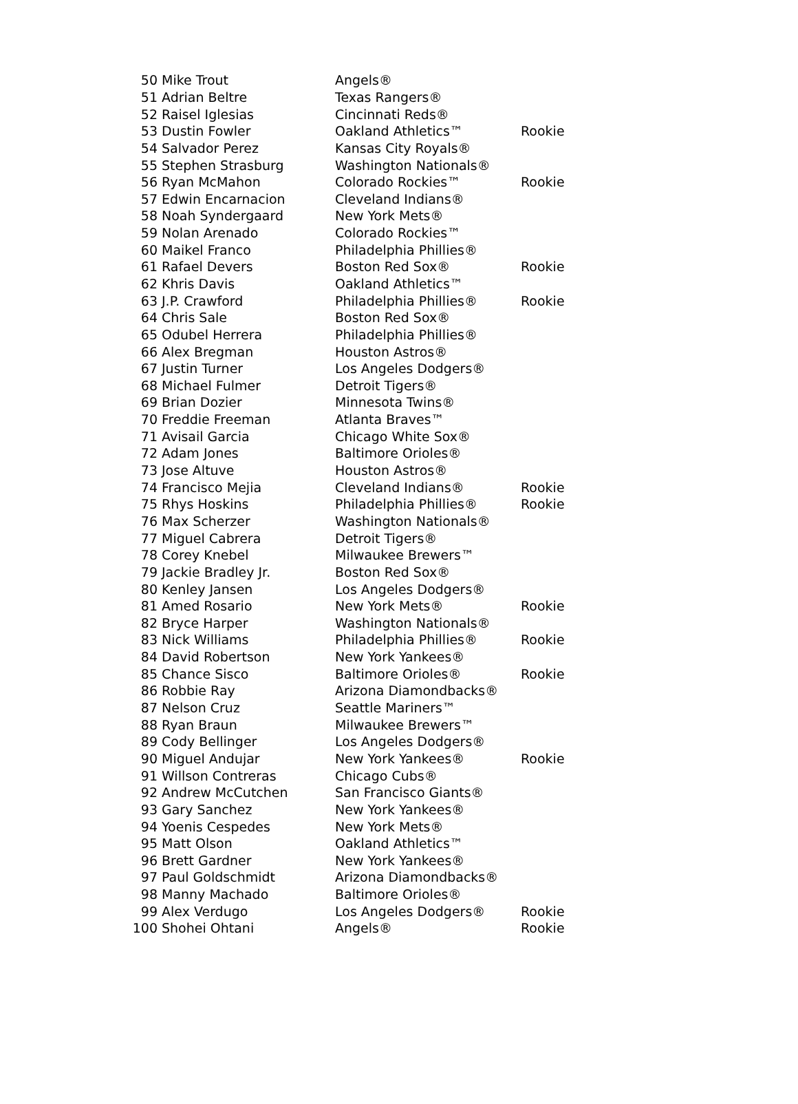| 50 | Mike Trout | Angels® | |
| 51 | Adrian Beltre | Texas Rangers® | |
| 52 | Raisel Iglesias | Cincinnati Reds® | |
| 53 | Dustin Fowler | Oakland Athletics™ | Rookie |
| 54 | Salvador Perez | Kansas City Royals® | |
| 55 | Stephen Strasburg | Washington Nationals® | |
| 56 | Ryan McMahon | Colorado Rockies™ | Rookie |
| 57 | Edwin Encarnacion | Cleveland Indians® | |
| 58 | Noah Syndergaard | New York Mets® | |
| 59 | Nolan Arenado | Colorado Rockies™ | |
| 60 | Maikel Franco | Philadelphia Phillies® | |
| 61 | Rafael Devers | Boston Red Sox® | Rookie |
| 62 | Khris Davis | Oakland Athletics™ | |
| 63 | J.P. Crawford | Philadelphia Phillies® | Rookie |
| 64 | Chris Sale | Boston Red Sox® | |
| 65 | Odubel Herrera | Philadelphia Phillies® | |
| 66 | Alex Bregman | Houston Astros® | |
| 67 | Justin Turner | Los Angeles Dodgers® | |
| 68 | Michael Fulmer | Detroit Tigers® | |
| 69 | Brian Dozier | Minnesota Twins® | |
| 70 | Freddie Freeman | Atlanta Braves™ | |
| 71 | Avisail Garcia | Chicago White Sox® | |
| 72 | Adam Jones | Baltimore Orioles® | |
| 73 | Jose Altuve | Houston Astros® | |
| 74 | Francisco Mejia | Cleveland Indians® | Rookie |
| 75 | Rhys Hoskins | Philadelphia Phillies® | Rookie |
| 76 | Max Scherzer | Washington Nationals® | |
| 77 | Miguel Cabrera | Detroit Tigers® | |
| 78 | Corey Knebel | Milwaukee Brewers™ | |
| 79 | Jackie Bradley Jr. | Boston Red Sox® | |
| 80 | Kenley Jansen | Los Angeles Dodgers® | |
| 81 | Amed Rosario | New York Mets® | Rookie |
| 82 | Bryce Harper | Washington Nationals® | |
| 83 | Nick Williams | Philadelphia Phillies® | Rookie |
| 84 | David Robertson | New York Yankees® | |
| 85 | Chance Sisco | Baltimore Orioles® | Rookie |
| 86 | Robbie Ray | Arizona Diamondbacks® | |
| 87 | Nelson Cruz | Seattle Mariners™ | |
| 88 | Ryan Braun | Milwaukee Brewers™ | |
| 89 | Cody Bellinger | Los Angeles Dodgers® | |
| 90 | Miguel Andujar | New York Yankees® | Rookie |
| 91 | Willson Contreras | Chicago Cubs® | |
| 92 | Andrew McCutchen | San Francisco Giants® | |
| 93 | Gary Sanchez | New York Yankees® | |
| 94 | Yoenis Cespedes | New York Mets® | |
| 95 | Matt Olson | Oakland Athletics™ | |
| 96 | Brett Gardner | New York Yankees® | |
| 97 | Paul Goldschmidt | Arizona Diamondbacks® | |
| 98 | Manny Machado | Baltimore Orioles® | |
| 99 | Alex Verdugo | Los Angeles Dodgers® | Rookie |
| 100 | Shohei Ohtani | Angels® | Rookie |